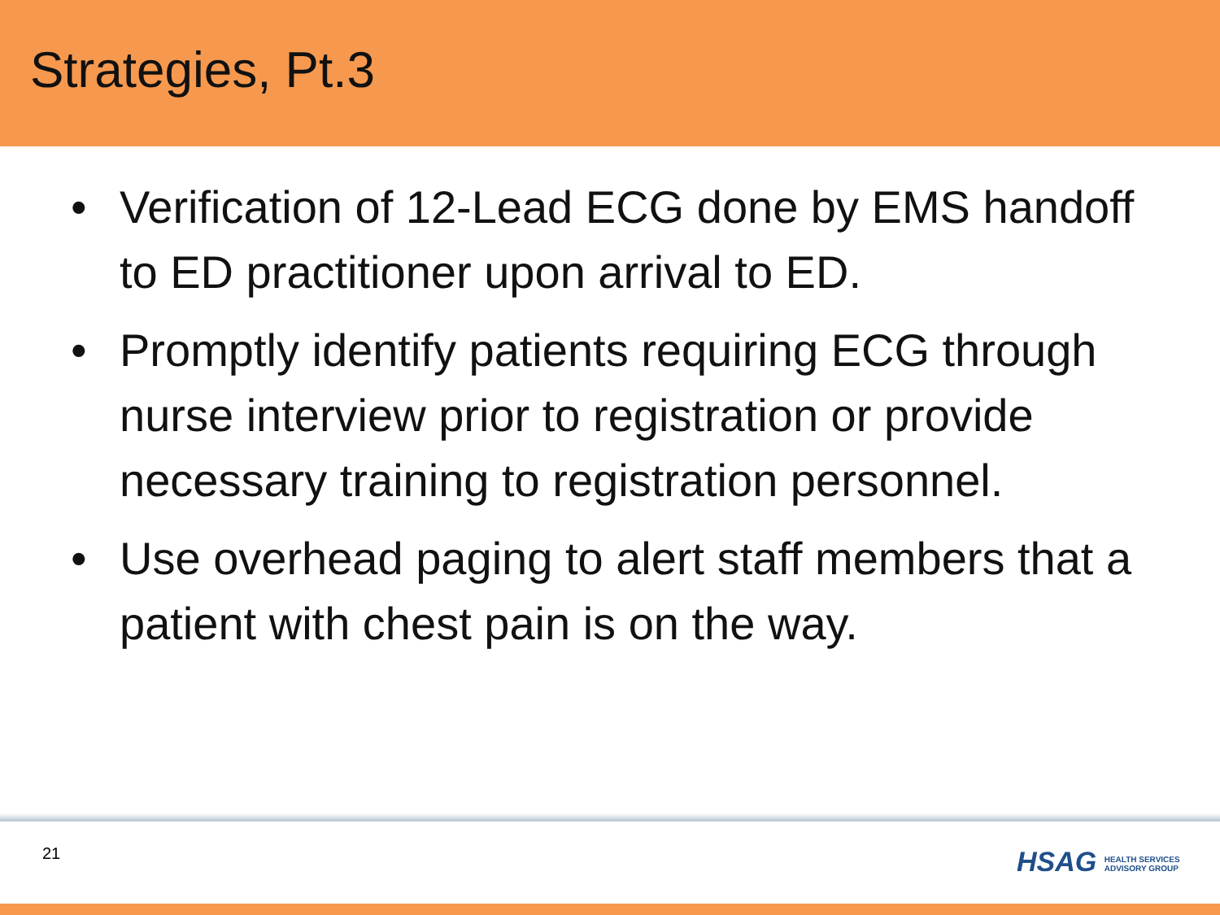Strategies, Pt.3
• Verification of 12-Lead ECG done by EMS handoff to ED practitioner upon arrival to ED.
• Promptly identify patients requiring ECG through nurse interview prior to registration or provide necessary training to registration personnel.
• Use overhead paging to alert staff members that a patient with chest pain is on the way.
21
HSAG HEALTH SERVICES
ADVISORY GROUP